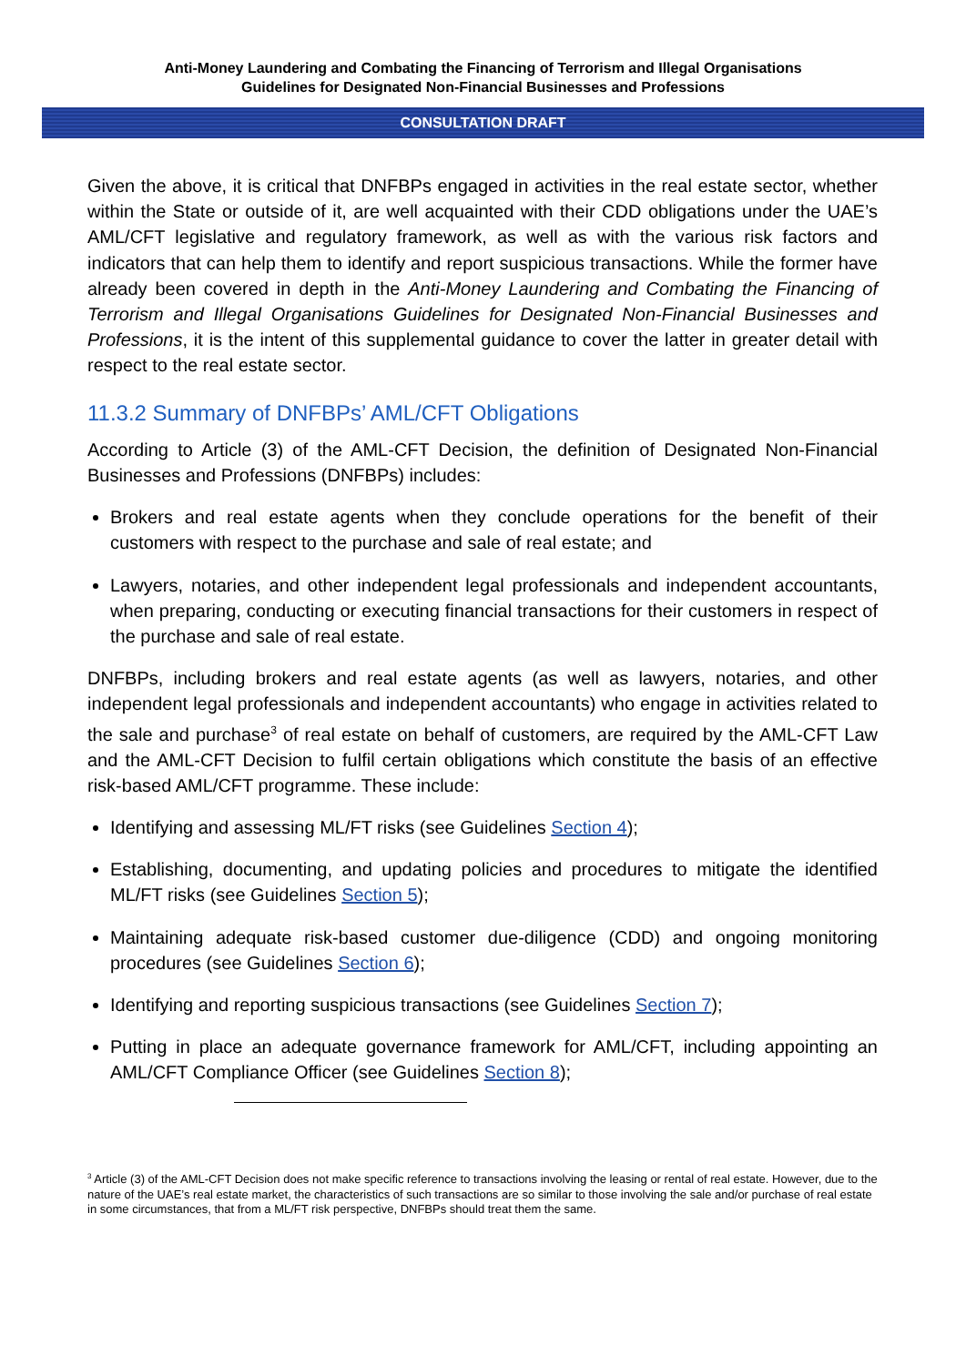Anti-Money Laundering and Combating the Financing of Terrorism and Illegal Organisations
Guidelines for Designated Non-Financial Businesses and Professions
CONSULTATION DRAFT
Given the above, it is critical that DNFBPs engaged in activities in the real estate sector, whether within the State or outside of it, are well acquainted with their CDD obligations under the UAE’s AML/CFT legislative and regulatory framework, as well as with the various risk factors and indicators that can help them to identify and report suspicious transactions. While the former have already been covered in depth in the Anti-Money Laundering and Combating the Financing of Terrorism and Illegal Organisations Guidelines for Designated Non-Financial Businesses and Professions, it is the intent of this supplemental guidance to cover the latter in greater detail with respect to the real estate sector.
11.3.2 Summary of DNFBPs’ AML/CFT Obligations
According to Article (3) of the AML-CFT Decision, the definition of Designated Non-Financial Businesses and Professions (DNFBPs) includes:
Brokers and real estate agents when they conclude operations for the benefit of their customers with respect to the purchase and sale of real estate; and
Lawyers, notaries, and other independent legal professionals and independent accountants, when preparing, conducting or executing financial transactions for their customers in respect of the purchase and sale of real estate.
DNFBPs, including brokers and real estate agents (as well as lawyers, notaries, and other independent legal professionals and independent accountants) who engage in activities related to the sale and purchase<sup>3</sup> of real estate on behalf of customers, are required by the AML-CFT Law and the AML-CFT Decision to fulfil certain obligations which constitute the basis of an effective risk-based AML/CFT programme. These include:
Identifying and assessing ML/FT risks (see Guidelines Section 4);
Establishing, documenting, and updating policies and procedures to mitigate the identified ML/FT risks (see Guidelines Section 5);
Maintaining adequate risk-based customer due-diligence (CDD) and ongoing monitoring procedures (see Guidelines Section 6);
Identifying and reporting suspicious transactions (see Guidelines Section 7);
Putting in place an adequate governance framework for AML/CFT, including appointing an AML/CFT Compliance Officer (see Guidelines Section 8);
<sup>3</sup> Article (3) of the AML-CFT Decision does not make specific reference to transactions involving the leasing or rental of real estate. However, due to the nature of the UAE’s real estate market, the characteristics of such transactions are so similar to those involving the sale and/or purchase of real estate in some circumstances, that from a ML/FT risk perspective, DNFBPs should treat them the same.